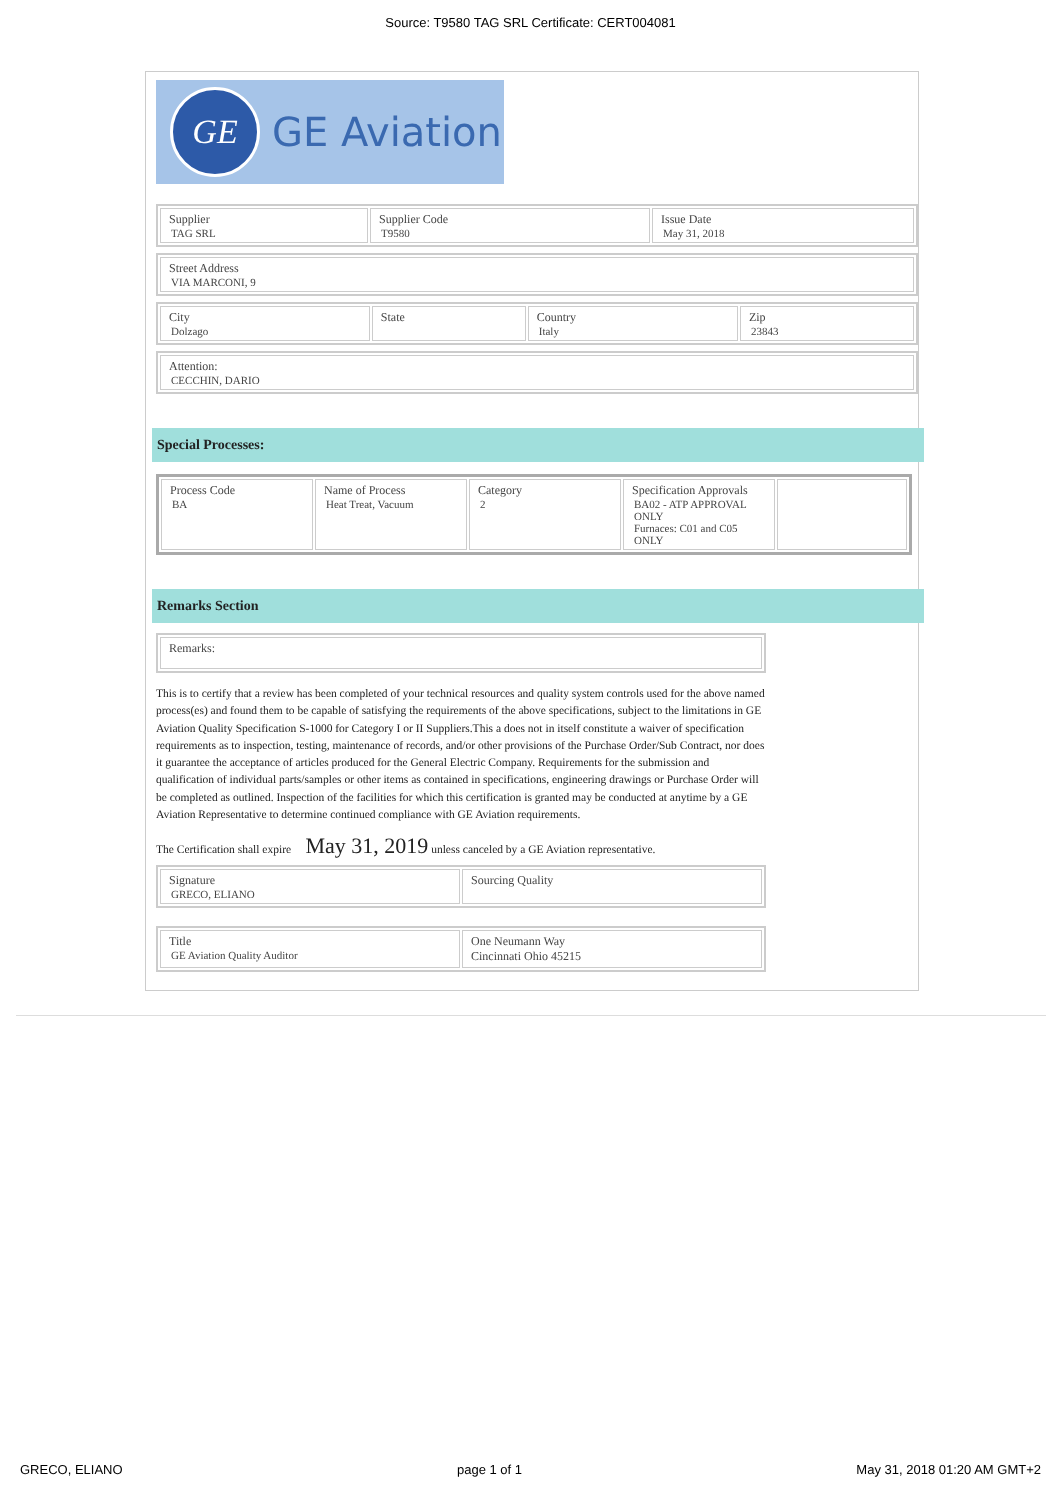Source: T9580 TAG SRL Certificate: CERT004081
GE
GE Aviation
| Supplier TAG SRL | Supplier Code T9580 | Issue Date May 31, 2018 |
| Street Address VIA MARCONI, 9 |
| City Dolzago | State | Country Italy | Zip 23843 |
| Attention: CECCHIN, DARIO |
Special Processes:
| Process Code BA | Name of Process Heat Treat, Vacuum | Category 2 | Specification Approvals BA02 - ATP APPROVAL ONLY Furnaces: C01 and C05 ONLY | |
Remarks Section
| Remarks: |
This is to certify that a review has been completed of your technical resources and quality system controls used for the above named process(es) and found them to be capable of satisfying the requirements of the above specifications, subject to the limitations in GE Aviation Quality Specification S-1000 for Category I or II Suppliers.This a does not in itself constitute a waiver of specification requirements as to inspection, testing, maintenance of records, and/or other provisions of the Purchase Order/Sub Contract, nor does it guarantee the acceptance of articles produced for the General Electric Company. Requirements for the submission and qualification of individual parts/samples or other items as contained in specifications, engineering drawings or Purchase Order will be completed as outlined. Inspection of the facilities for which this certification is granted may be conducted at anytime by a GE Aviation Representative to determine continued compliance with GE Aviation requirements.
The Certification shall expire May 31, 2019 unless canceled by a GE Aviation representative.
| Signature GRECO, ELIANO | Sourcing Quality |
| Title GE Aviation Quality Auditor | One Neumann Way Cincinnati Ohio 45215 |
GRECO, ELIANO page 1 of 1 May 31, 2018 01:20 AM GMT+2